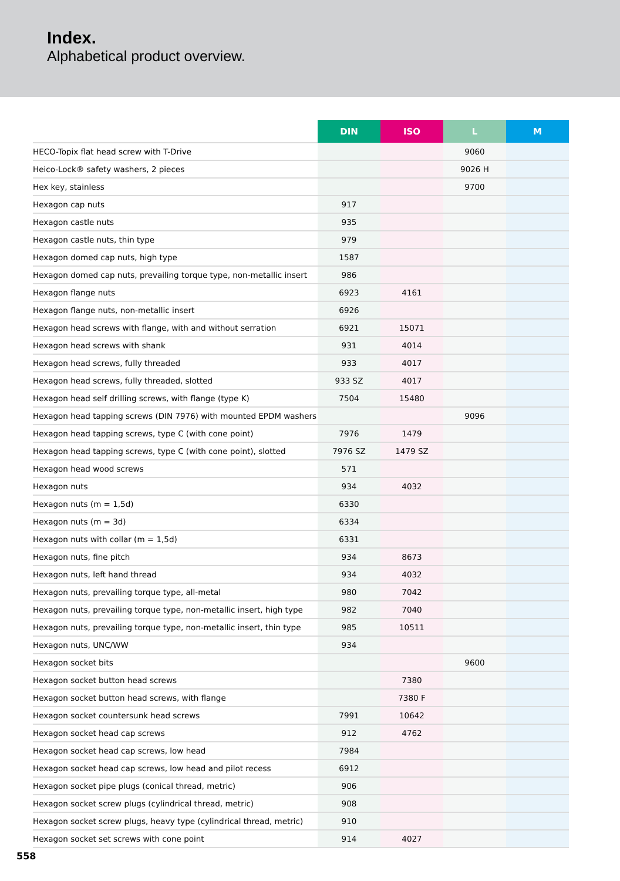Index.
Alphabetical product overview.
| | DIN | ISO | L | M |
| --- | --- | --- | --- | --- |
| HECO-Topix flat head screw with T-Drive | | | 9060 | |
| Heico-Lock® safety washers, 2 pieces | | | 9026 H | |
| Hex key, stainless | | | 9700 | |
| Hexagon cap nuts | 917 | | | |
| Hexagon castle nuts | 935 | | | |
| Hexagon castle nuts, thin type | 979 | | | |
| Hexagon domed cap nuts, high type | 1587 | | | |
| Hexagon domed cap nuts, prevailing torque type, non-metallic insert | 986 | | | |
| Hexagon flange nuts | 6923 | 4161 | | |
| Hexagon flange nuts, non-metallic insert | 6926 | | | |
| Hexagon head screws with flange, with and without serration | 6921 | 15071 | | |
| Hexagon head screws with shank | 931 | 4014 | | |
| Hexagon head screws, fully threaded | 933 | 4017 | | |
| Hexagon head screws, fully threaded, slotted | 933 SZ | 4017 | | |
| Hexagon head self drilling screws, with flange (type K) | 7504 | 15480 | | |
| Hexagon head tapping screws (DIN 7976) with mounted EPDM washers | | | 9096 | |
| Hexagon head tapping screws, type C (with cone point) | 7976 | 1479 | | |
| Hexagon head tapping screws, type C (with cone point), slotted | 7976 SZ | 1479 SZ | | |
| Hexagon head wood screws | 571 | | | |
| Hexagon nuts | 934 | 4032 | | |
| Hexagon nuts (m = 1,5d) | 6330 | | | |
| Hexagon nuts (m = 3d) | 6334 | | | |
| Hexagon nuts with collar (m = 1,5d) | 6331 | | | |
| Hexagon nuts, fine pitch | 934 | 8673 | | |
| Hexagon nuts, left hand thread | 934 | 4032 | | |
| Hexagon nuts, prevailing torque type, all-metal | 980 | 7042 | | |
| Hexagon nuts, prevailing torque type, non-metallic insert, high type | 982 | 7040 | | |
| Hexagon nuts, prevailing torque type, non-metallic insert, thin type | 985 | 10511 | | |
| Hexagon nuts, UNC/WW | 934 | | | |
| Hexagon socket bits | | | 9600 | |
| Hexagon socket button head screws | | 7380 | | |
| Hexagon socket button head screws, with flange | | 7380 F | | |
| Hexagon socket countersunk head screws | 7991 | 10642 | | |
| Hexagon socket head cap screws | 912 | 4762 | | |
| Hexagon socket head cap screws, low head | 7984 | | | |
| Hexagon socket head cap screws, low head and pilot recess | 6912 | | | |
| Hexagon socket pipe plugs (conical thread, metric) | 906 | | | |
| Hexagon socket screw plugs (cylindrical thread, metric) | 908 | | | |
| Hexagon socket screw plugs, heavy type (cylindrical thread, metric) | 910 | | | |
| Hexagon socket set screws with cone point | 914 | 4027 | | |
558